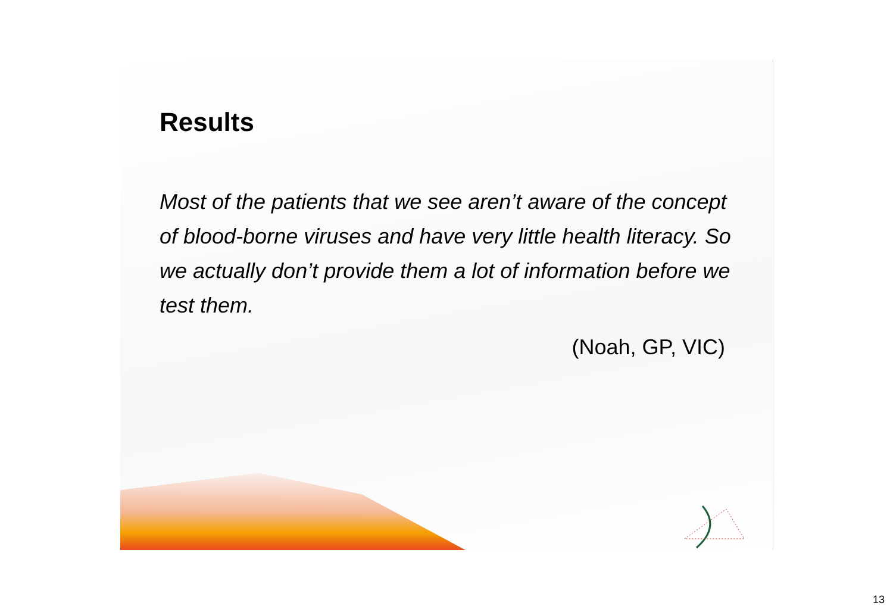Results
Most of the patients that we see aren’t aware of the concept of blood-borne viruses and have very little health literacy. So we actually don’t provide them a lot of information before we test them.
(Noah, GP, VIC)
13